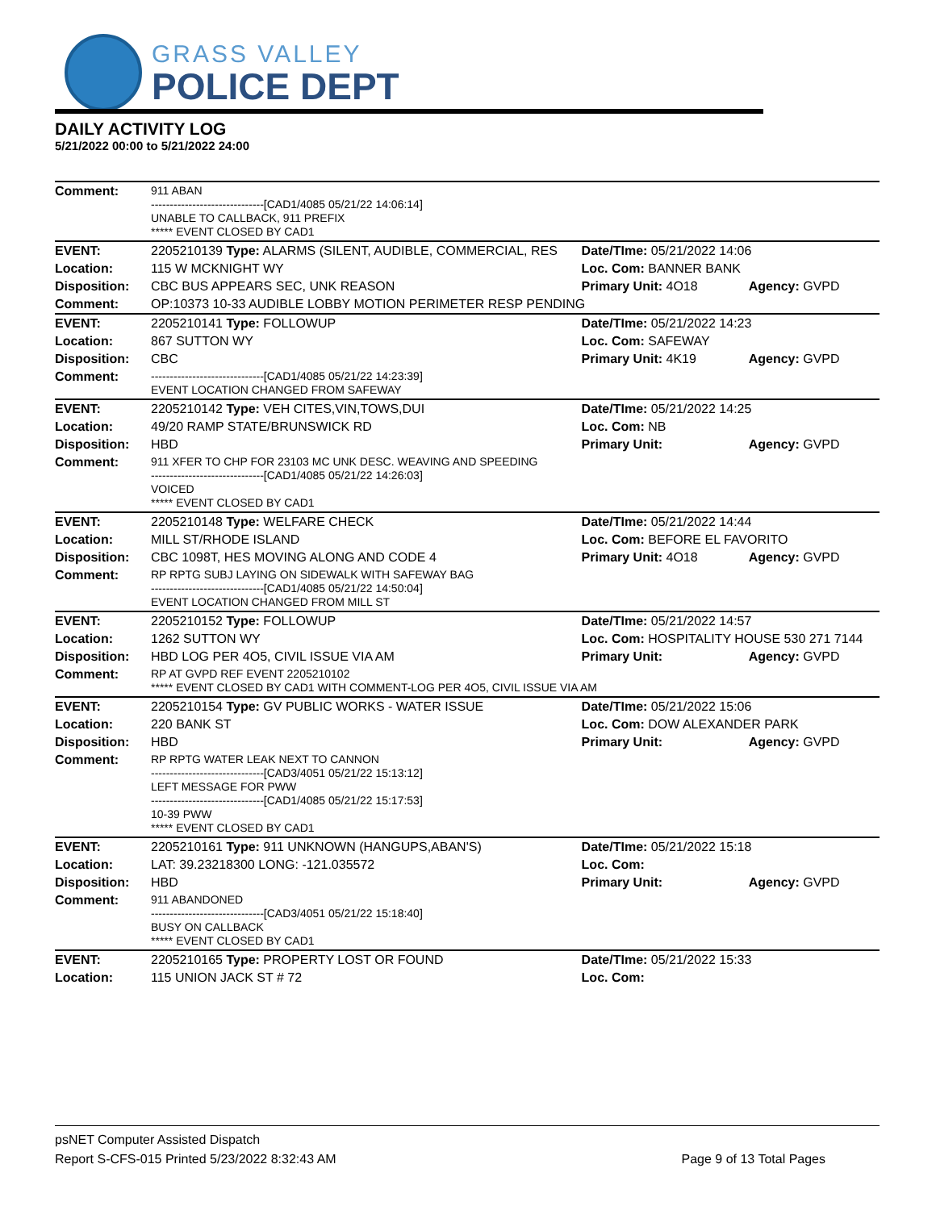GRASS VALLEY
POLICE DEPT
DAILY ACTIVITY LOG
5/21/2022 00:00 to 5/21/2022 24:00
| Comment: | 911 ABAN ------------------------------[CAD1/4085 05/21/22 14:06:14] UNABLE TO CALLBACK, 911 PREFIX ***** EVENT CLOSED BY CAD1 | | |
| EVENT: | 2205210139 Type: ALARMS (SILENT, AUDIBLE, COMMERCIAL, RES | Date/TIme: 05/21/2022 14:06 | |
| Location: | 115 W MCKNIGHT WY | Loc. Com: BANNER BANK | |
| Disposition: | CBC BUS APPEARS SEC, UNK REASON | Primary Unit: 4O18 | Agency: GVPD |
| Comment: | OP:10373 10-33 AUDIBLE LOBBY MOTION PERIMETER RESP PENDING | | |
| EVENT: | 2205210141 Type: FOLLOWUP | Date/TIme: 05/21/2022 14:23 | |
| Location: | 867 SUTTON WY | Loc. Com: SAFEWAY | |
| Disposition: | CBC | Primary Unit: 4K19 | Agency: GVPD |
| Comment: | ------------------------------[CAD1/4085 05/21/22 14:23:39] EVENT LOCATION CHANGED FROM SAFEWAY | | |
| EVENT: | 2205210142 Type: VEH CITES,VIN,TOWS,DUI | Date/TIme: 05/21/2022 14:25 | |
| Location: | 49/20 RAMP STATE/BRUNSWICK RD | Loc. Com: NB | |
| Disposition: | HBD | Primary Unit: | Agency: GVPD |
| Comment: | 911 XFER TO CHP FOR 23103 MC UNK DESC. WEAVING AND SPEEDING ------------------------------[CAD1/4085 05/21/22 14:26:03] VOICED ***** EVENT CLOSED BY CAD1 | | |
| EVENT: | 2205210148 Type: WELFARE CHECK | Date/TIme: 05/21/2022 14:44 | |
| Location: | MILL ST/RHODE ISLAND | Loc. Com: BEFORE EL FAVORITO | |
| Disposition: | CBC 1098T, HES MOVING ALONG AND CODE 4 | Primary Unit: 4O18 | Agency: GVPD |
| Comment: | RP RPTG SUBJ LAYING ON SIDEWALK WITH SAFEWAY BAG ------------------------------[CAD1/4085 05/21/22 14:50:04] EVENT LOCATION CHANGED FROM MILL ST | | |
| EVENT: | 2205210152 Type: FOLLOWUP | Date/TIme: 05/21/2022 14:57 | |
| Location: | 1262 SUTTON WY | Loc. Com: HOSPITALITY HOUSE 530 271 7144 | |
| Disposition: | HBD LOG PER 4O5, CIVIL ISSUE VIA AM | Primary Unit: | Agency: GVPD |
| Comment: | RP AT GVPD REF EVENT 2205210102 ***** EVENT CLOSED BY CAD1 WITH COMMENT-LOG PER 4O5, CIVIL ISSUE VIA AM | | |
| EVENT: | 2205210154 Type: GV PUBLIC WORKS - WATER ISSUE | Date/TIme: 05/21/2022 15:06 | |
| Location: | 220 BANK ST | Loc. Com: DOW ALEXANDER PARK | |
| Disposition: | HBD | Primary Unit: | Agency: GVPD |
| Comment: | RP RPTG WATER LEAK NEXT TO CANNON ------------------------------[CAD3/4051 05/21/22 15:13:12] LEFT MESSAGE FOR PWW ------------------------------[CAD1/4085 05/21/22 15:17:53] 10-39 PWW ***** EVENT CLOSED BY CAD1 | | |
| EVENT: | 2205210161 Type: 911 UNKNOWN (HANGUPS,ABAN'S) | Date/TIme: 05/21/2022 15:18 | |
| Location: | LAT: 39.23218300 LONG: -121.035572 | Loc. Com: | |
| Disposition: | HBD | Primary Unit: | Agency: GVPD |
| Comment: | 911 ABANDONED ------------------------------[CAD3/4051 05/21/22 15:18:40] BUSY ON CALLBACK ***** EVENT CLOSED BY CAD1 | | |
| EVENT: | 2205210165 Type: PROPERTY LOST OR FOUND | Date/TIme: 05/21/2022 15:33 | |
| Location: | 115 UNION JACK ST # 72 | Loc. Com: | |
psNET Computer Assisted Dispatch
Report S-CFS-015 Printed 5/23/2022 8:32:43 AM Page 9 of 13 Total Pages